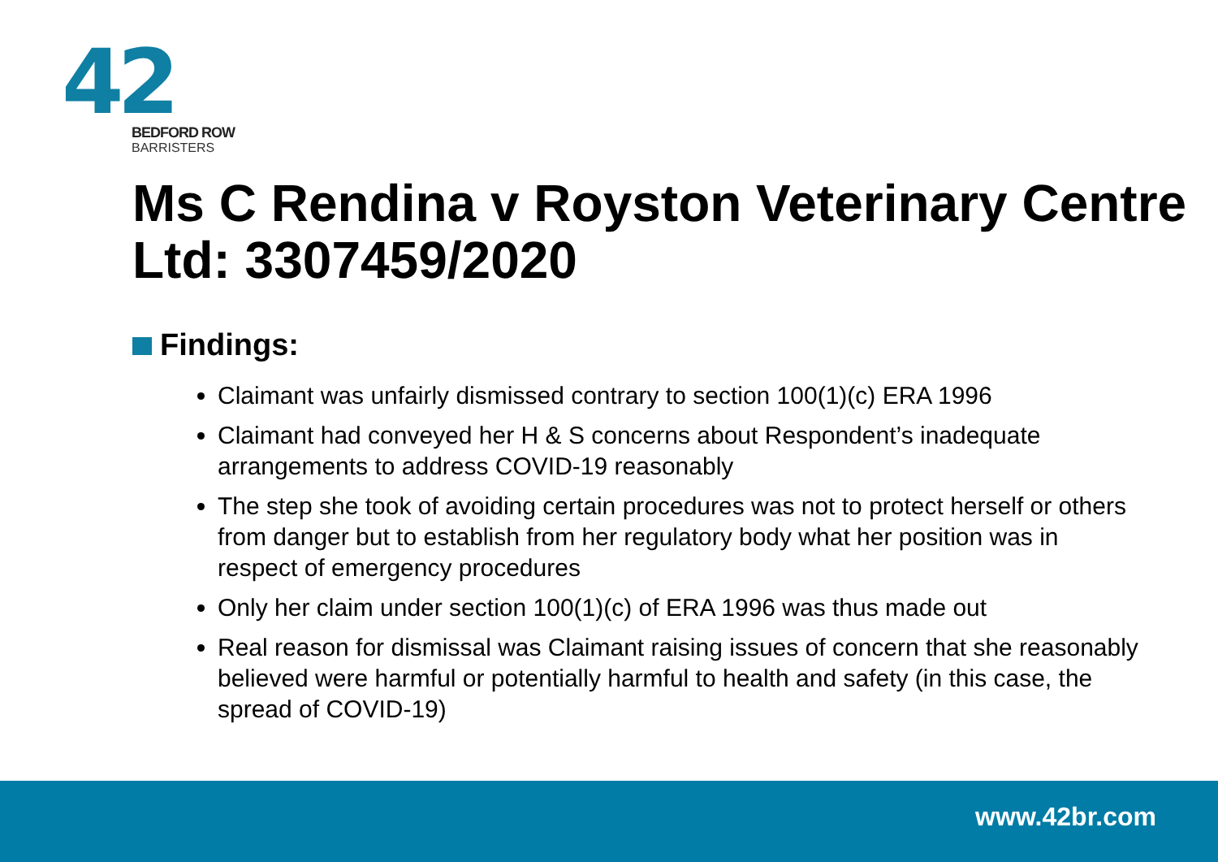42 BEDFORD ROW
BARRISTERS
Ms C Rendina v Royston Veterinary Centre Ltd: 3307459/2020
Findings:
Claimant was unfairly dismissed contrary to section 100(1)(c) ERA 1996
Claimant had conveyed her H & S concerns about Respondent’s inadequate arrangements to address COVID-19 reasonably
The step she took of avoiding certain procedures was not to protect herself or others from danger but to establish from her regulatory body what her position was in respect of emergency procedures
Only her claim under section 100(1)(c) of ERA 1996 was thus made out
Real reason for dismissal was Claimant raising issues of concern that she reasonably believed were harmful or potentially harmful to health and safety (in this case, the spread of COVID-19)
www.42br.com